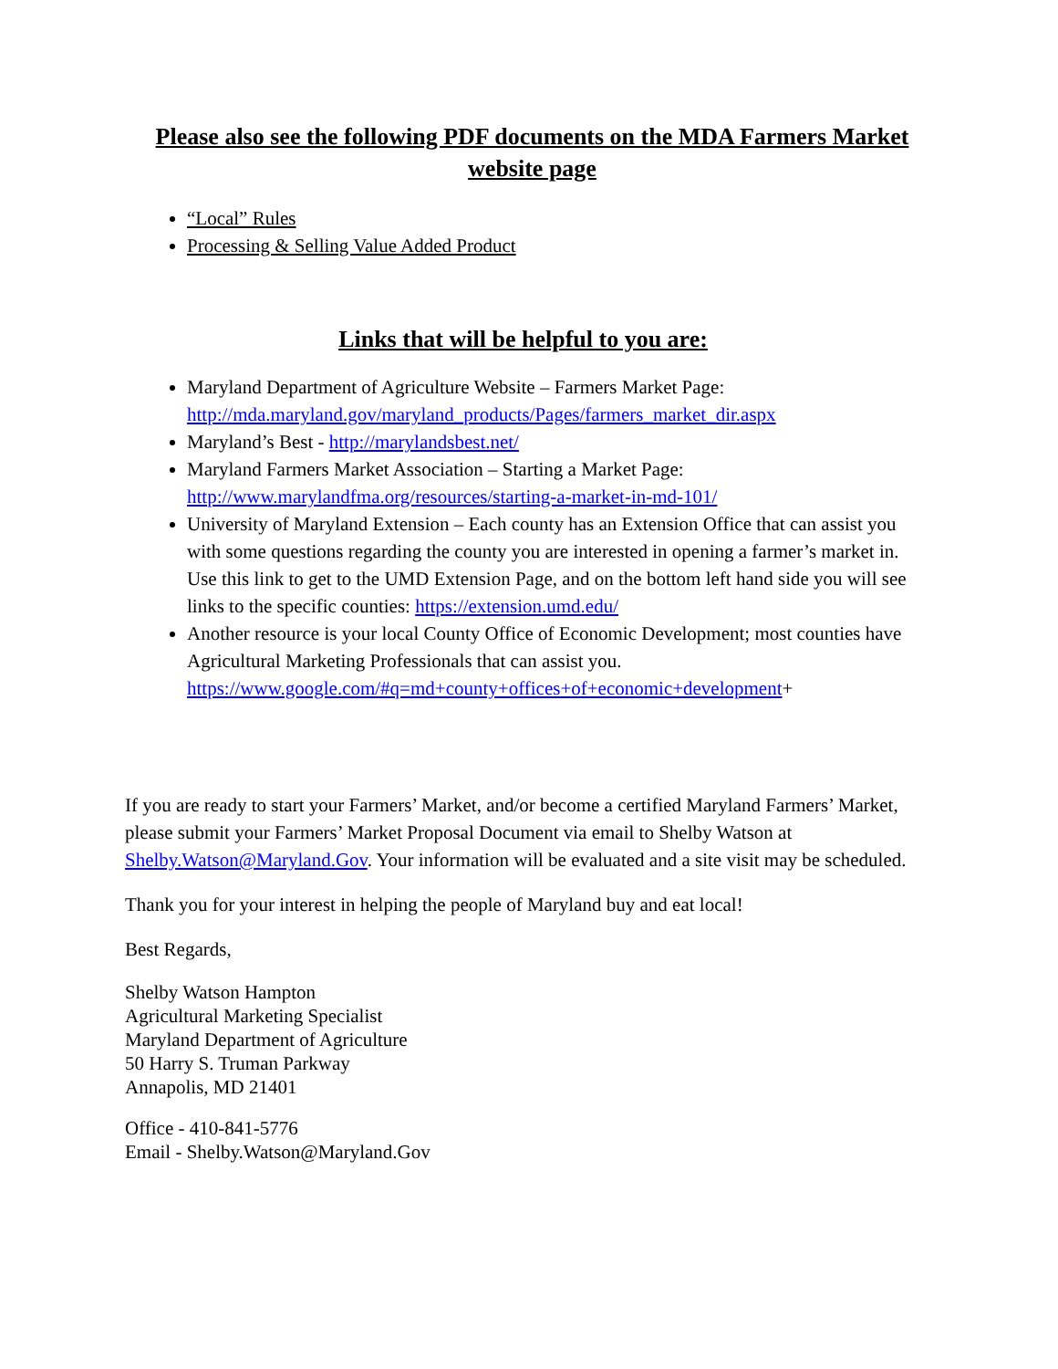Please also see the following PDF documents on the MDA Farmers Market website page
“Local” Rules
Processing & Selling Value Added Product
Links that will be helpful to you are:
Maryland Department of Agriculture Website – Farmers Market Page: http://mda.maryland.gov/maryland_products/Pages/farmers_market_dir.aspx
Maryland’s Best - http://marylandsbest.net/
Maryland Farmers Market Association – Starting a Market Page: http://www.marylandfma.org/resources/starting-a-market-in-md-101/
University of Maryland Extension – Each county has an Extension Office that can assist you with some questions regarding the county you are interested in opening a farmer’s market in. Use this link to get to the UMD Extension Page, and on the bottom left hand side you will see links to the specific counties: https://extension.umd.edu/
Another resource is your local County Office of Economic Development; most counties have Agricultural Marketing Professionals that can assist you. https://www.google.com/#q=md+county+offices+of+economic+development+
If you are ready to start your Farmers’ Market, and/or become a certified Maryland Farmers’ Market, please submit your Farmers’ Market Proposal Document via email to Shelby Watson at Shelby.Watson@Maryland.Gov. Your information will be evaluated and a site visit may be scheduled.
Thank you for your interest in helping the people of Maryland buy and eat local!
Best Regards,
Shelby Watson Hampton
Agricultural Marketing Specialist
Maryland Department of Agriculture
50 Harry S. Truman Parkway
Annapolis, MD 21401
Office - 410-841-5776
Email - Shelby.Watson@Maryland.Gov